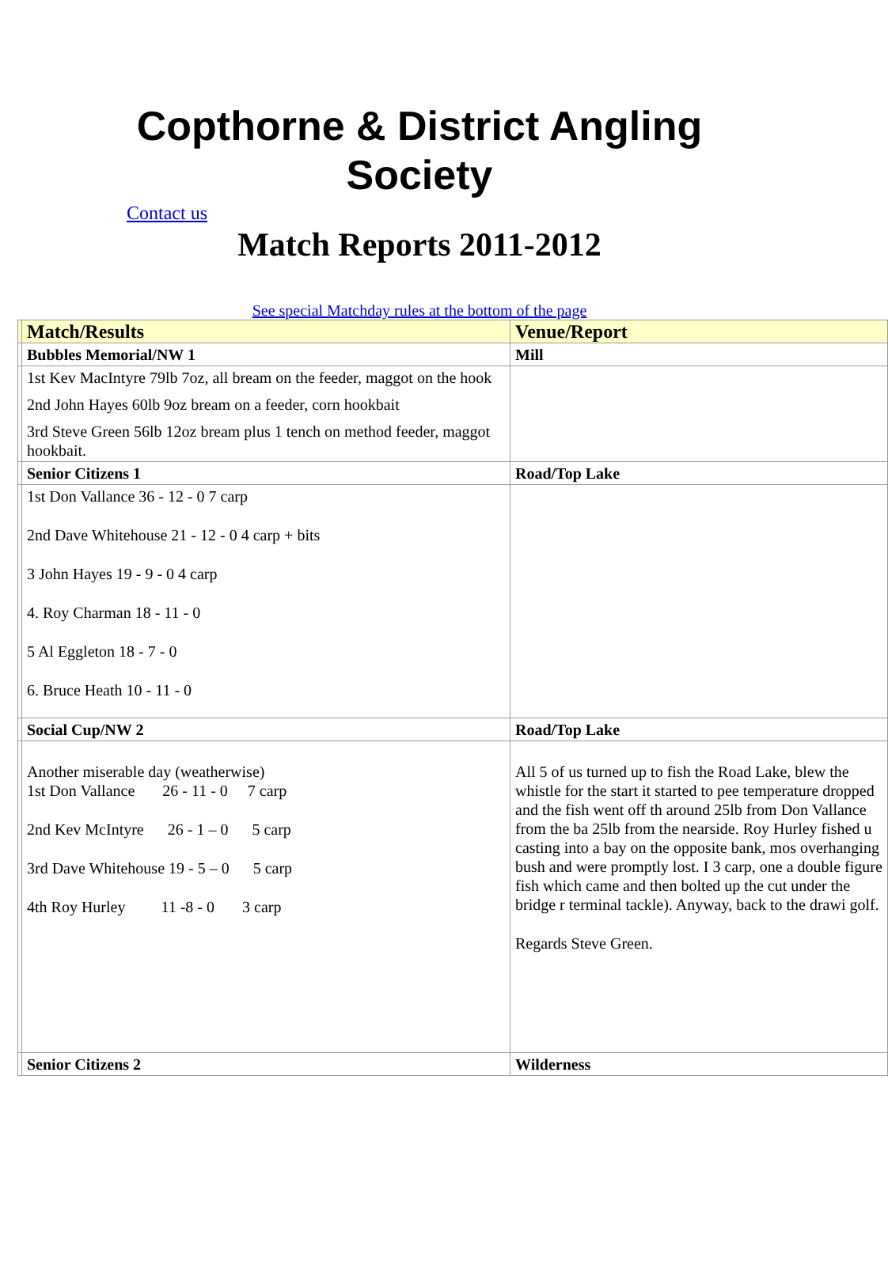Copthorne & District Angling
Society
Contact us
Match Reports 2011-2012
See special Matchday rules at the bottom of the page
| | Match/Results | Venue/Report |
| | Bubbles Memorial/NW 1 | Mill |
| | 1st Kev MacIntyre 79lb 7oz, all bream on the feeder, maggot on the hook 2nd John Hayes 60lb 9oz bream on a feeder, corn hookbait 3rd Steve Green 56lb 12oz bream plus 1 tench on method feeder, maggot hookbait. | |
| | Senior Citizens 1 | Road/Top Lake |
| | 1st Don Vallance 36 - 12 - 0 7 carp 2nd Dave Whitehouse 21 - 12 - 0 4 carp + bits 3 John Hayes 19 - 9 - 0 4 carp 4. Roy Charman 18 - 11 - 0 5 Al Eggleton 18 - 7 - 0 6. Bruce Heath 10 - 11 - 0 | |
| | Social Cup/NW 2 | Road/Top Lake |
| | Another miserable day (weatherwise) 1st Don Vallance 26 - 11 - 0 7 carp 2nd Kev McIntyre 26 - 1 – 0 5 carp 3rd Dave Whitehouse 19 - 5 – 0 5 carp 4th Roy Hurley 11 -8 - 0 3 carp | All 5 of us turned up to fish the Road Lake, blew the whistle for the start it started to pee temperature dropped and the fish went off th around 25lb from Don Vallance from the ba 25lb from the nearside. Roy Hurley fished u casting into a bay on the opposite bank, mos overhanging bush and were promptly lost. I 3 carp, one a double figure fish which came and then bolted up the cut under the bridge r terminal tackle). Anyway, back to the drawi golf. Regards Steve Green. |
| | Senior Citizens 2 | Wilderness |